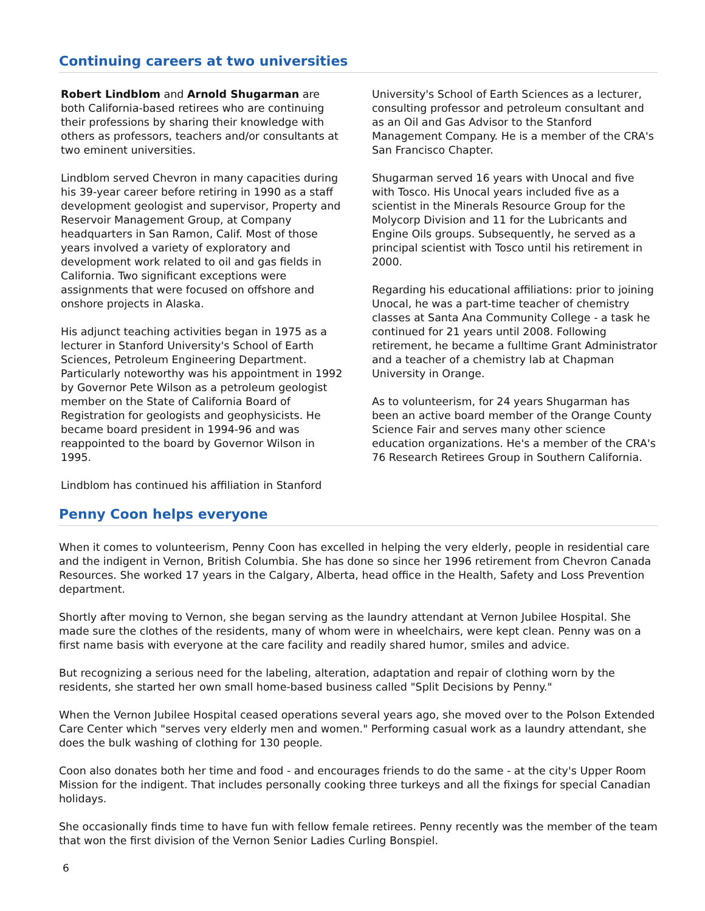Continuing careers at two universities
Robert Lindblom and Arnold Shugarman are both California-based retirees who are continuing their professions by sharing their knowledge with others as professors, teachers and/or consultants at two eminent universities.
Lindblom served Chevron in many capacities during his 39-year career before retiring in 1990 as a staff development geologist and supervisor, Property and Reservoir Management Group, at Company headquarters in San Ramon, Calif. Most of those years involved a variety of exploratory and development work related to oil and gas fields in California. Two significant exceptions were assignments that were focused on offshore and onshore projects in Alaska.
His adjunct teaching activities began in 1975 as a lecturer in Stanford University's School of Earth Sciences, Petroleum Engineering Department. Particularly noteworthy was his appointment in 1992 by Governor Pete Wilson as a petroleum geologist member on the State of California Board of Registration for geologists and geophysicists. He became board president in 1994-96 and was reappointed to the board by Governor Wilson in 1995.
Lindblom has continued his affiliation in Stanford
University's School of Earth Sciences as a lecturer, consulting professor and petroleum consultant and as an Oil and Gas Advisor to the Stanford Management Company. He is a member of the CRA's San Francisco Chapter.
Shugarman served 16 years with Unocal and five with Tosco. His Unocal years included five as a scientist in the Minerals Resource Group for the Molycorp Division and 11 for the Lubricants and Engine Oils groups. Subsequently, he served as a principal scientist with Tosco until his retirement in 2000.
Regarding his educational affiliations: prior to joining Unocal, he was a part-time teacher of chemistry classes at Santa Ana Community College - a task he continued for 21 years until 2008. Following retirement, he became a fulltime Grant Administrator and a teacher of a chemistry lab at Chapman University in Orange.
As to volunteerism, for 24 years Shugarman has been an active board member of the Orange County Science Fair and serves many other science education organizations. He's a member of the CRA's 76 Research Retirees Group in Southern California.
Penny Coon helps everyone
When it comes to volunteerism, Penny Coon has excelled in helping the very elderly, people in residential care and the indigent in Vernon, British Columbia. She has done so since her 1996 retirement from Chevron Canada Resources. She worked 17 years in the Calgary, Alberta, head office in the Health, Safety and Loss Prevention department.
Shortly after moving to Vernon, she began serving as the laundry attendant at Vernon Jubilee Hospital. She made sure the clothes of the residents, many of whom were in wheelchairs, were kept clean. Penny was on a first name basis with everyone at the care facility and readily shared humor, smiles and advice.
But recognizing a serious need for the labeling, alteration, adaptation and repair of clothing worn by the residents, she started her own small home-based business called "Split Decisions by Penny."
When the Vernon Jubilee Hospital ceased operations several years ago, she moved over to the Polson Extended Care Center which "serves very elderly men and women." Performing casual work as a laundry attendant, she does the bulk washing of clothing for 130 people.
Coon also donates both her time and food - and encourages friends to do the same - at the city's Upper Room Mission for the indigent. That includes personally cooking three turkeys and all the fixings for special Canadian holidays.
She occasionally finds time to have fun with fellow female retirees. Penny recently was the member of the team that won the first division of the Vernon Senior Ladies Curling Bonspiel.
6